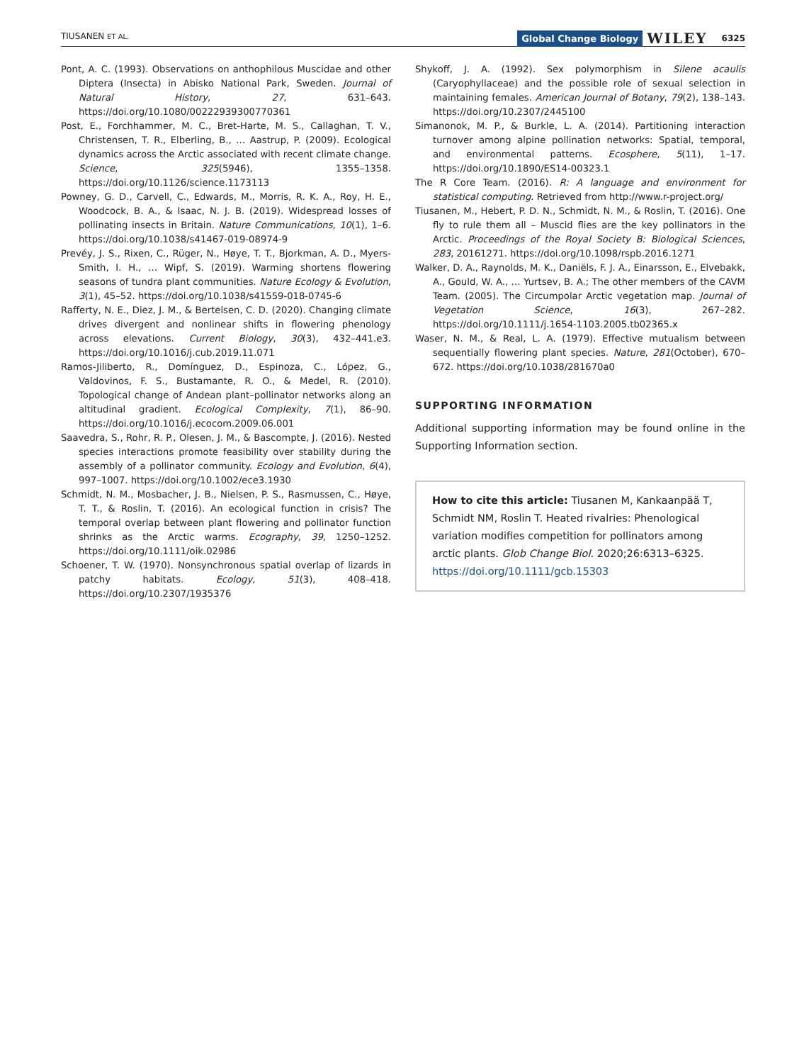TIUSANEN ET AL.
Global Change Biology WILEY 6325
Pont, A. C. (1993). Observations on anthophilous Muscidae and other Diptera (Insecta) in Abisko National Park, Sweden. Journal of Natural History, 27, 631–643. https://doi.org/10.1080/00222939300770361
Post, E., Forchhammer, M. C., Bret-Harte, M. S., Callaghan, T. V., Christensen, T. R., Elberling, B., … Aastrup, P. (2009). Ecological dynamics across the Arctic associated with recent climate change. Science, 325(5946), 1355–1358. https://doi.org/10.1126/science.1173113
Powney, G. D., Carvell, C., Edwards, M., Morris, R. K. A., Roy, H. E., Woodcock, B. A., & Isaac, N. J. B. (2019). Widespread losses of pollinating insects in Britain. Nature Communications, 10(1), 1–6. https://doi.org/10.1038/s41467-019-08974-9
Prevéy, J. S., Rixen, C., Rüger, N., Høye, T. T., Bjorkman, A. D., Myers-Smith, I. H., … Wipf, S. (2019). Warming shortens flowering seasons of tundra plant communities. Nature Ecology & Evolution, 3(1), 45–52. https://doi.org/10.1038/s41559-018-0745-6
Rafferty, N. E., Diez, J. M., & Bertelsen, C. D. (2020). Changing climate drives divergent and nonlinear shifts in flowering phenology across elevations. Current Biology, 30(3), 432–441.e3. https://doi.org/10.1016/j.cub.2019.11.071
Ramos-Jiliberto, R., Domínguez, D., Espinoza, C., López, G., Valdovinos, F. S., Bustamante, R. O., & Medel, R. (2010). Topological change of Andean plant–pollinator networks along an altitudinal gradient. Ecological Complexity, 7(1), 86–90. https://doi.org/10.1016/j.ecocom.2009.06.001
Saavedra, S., Rohr, R. P., Olesen, J. M., & Bascompte, J. (2016). Nested species interactions promote feasibility over stability during the assembly of a pollinator community. Ecology and Evolution, 6(4), 997–1007. https://doi.org/10.1002/ece3.1930
Schmidt, N. M., Mosbacher, J. B., Nielsen, P. S., Rasmussen, C., Høye, T. T., & Roslin, T. (2016). An ecological function in crisis? The temporal overlap between plant flowering and pollinator function shrinks as the Arctic warms. Ecography, 39, 1250–1252. https://doi.org/10.1111/oik.02986
Schoener, T. W. (1970). Nonsynchronous spatial overlap of lizards in patchy habitats. Ecology, 51(3), 408–418. https://doi.org/10.2307/1935376
Shykoff, J. A. (1992). Sex polymorphism in Silene acaulis (Caryophyllaceae) and the possible role of sexual selection in maintaining females. American Journal of Botany, 79(2), 138–143. https://doi.org/10.2307/2445100
Simanonok, M. P., & Burkle, L. A. (2014). Partitioning interaction turnover among alpine pollination networks: Spatial, temporal, and environmental patterns. Ecosphere, 5(11), 1–17. https://doi.org/10.1890/ES14-00323.1
The R Core Team. (2016). R: A language and environment for statistical computing. Retrieved from http://www.r-project.org/
Tiusanen, M., Hebert, P. D. N., Schmidt, N. M., & Roslin, T. (2016). One fly to rule them all – Muscid flies are the key pollinators in the Arctic. Proceedings of the Royal Society B: Biological Sciences, 283, 20161271. https://doi.org/10.1098/rspb.2016.1271
Walker, D. A., Raynolds, M. K., Daniëls, F. J. A., Einarsson, E., Elvebakk, A., Gould, W. A., … Yurtsev, B. A.; The other members of the CAVM Team. (2005). The Circumpolar Arctic vegetation map. Journal of Vegetation Science, 16(3), 267–282. https://doi.org/10.1111/j.1654-1103.2005.tb02365.x
Waser, N. M., & Real, L. A. (1979). Effective mutualism between sequentially flowering plant species. Nature, 281(October), 670–672. https://doi.org/10.1038/281670a0
SUPPORTING INFORMATION
Additional supporting information may be found online in the Supporting Information section.
How to cite this article: Tiusanen M, Kankaanpää T, Schmidt NM, Roslin T. Heated rivalries: Phenological variation modifies competition for pollinators among arctic plants. Glob Change Biol. 2020;26:6313–6325. https://doi.org/10.1111/gcb.15303